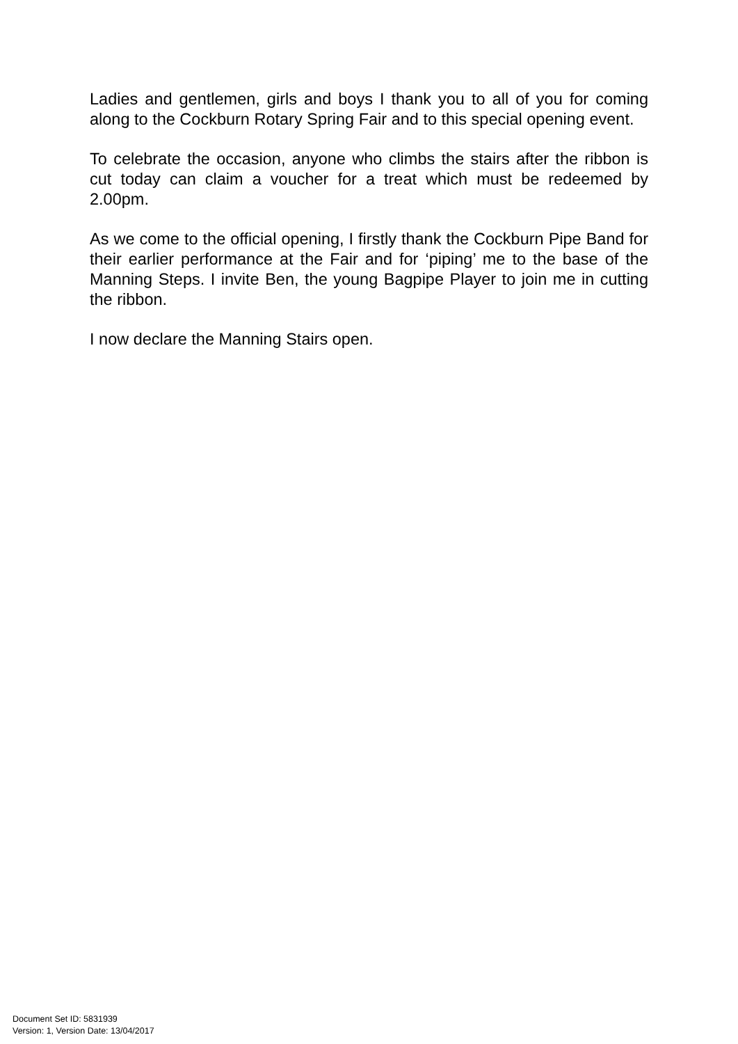Ladies and gentlemen, girls and boys I thank you to all of you for coming along to the Cockburn Rotary Spring Fair and to this special opening event.
To celebrate the occasion, anyone who climbs the stairs after the ribbon is cut today can claim a voucher for a treat which must be redeemed by 2.00pm.
As we come to the official opening, I firstly thank the Cockburn Pipe Band for their earlier performance at the Fair and for ‘piping’ me to the base of the Manning Steps. I invite Ben, the young Bagpipe Player to join me in cutting the ribbon.
I now declare the Manning Stairs open.
Document Set ID: 5831939
Version: 1, Version Date: 13/04/2017